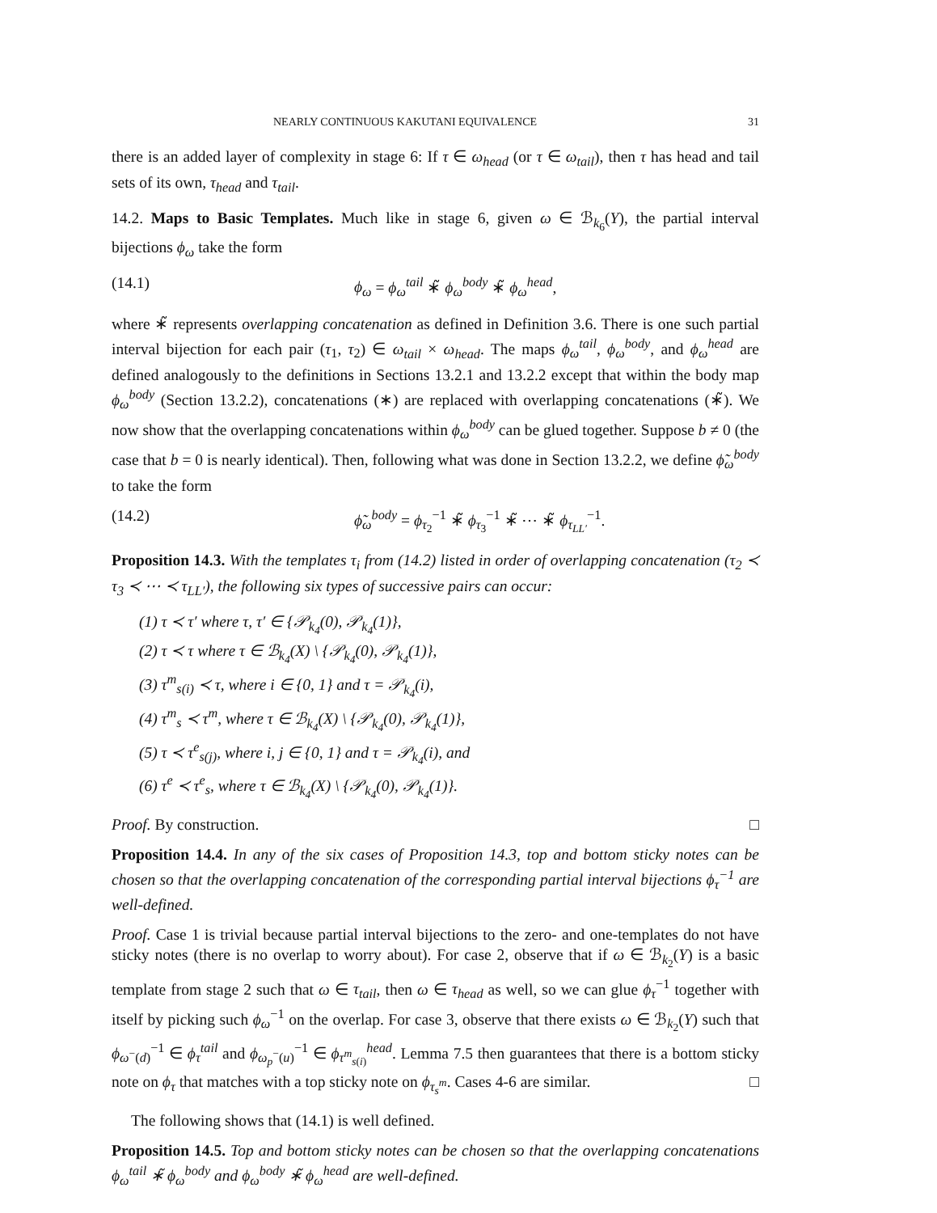NEARLY CONTINUOUS KAKUTANI EQUIVALENCE 31
there is an added layer of complexity in stage 6: If τ ∈ ω<sub>head</sub> (or τ ∈ ω<sub>tail</sub>), then τ has head and tail sets of its own, τ<sub>head</sub> and τ<sub>tail</sub>.
14.2. Maps to Basic Templates. Much like in stage 6, given ω ∈ ℬ<sub>k<sub>6</sub></sub>(Y), the partial interval bijections ϕ<sub>ω</sub> take the form
(14.1) ϕ<sub>ω</sub> = ϕ<sub>ω</sub><sup>tail</sup> ∗̃ ϕ<sub>ω</sub><sup>body</sup> ∗̃ ϕ<sub>ω</sub><sup>head</sup>,
where ∗̃ represents overlapping concatenation as defined in Definition 3.6. There is one such partial interval bijection for each pair (τ<sub>1</sub>, τ<sub>2</sub>) ∈ ω<sub>tail</sub> × ω<sub>head</sub>. The maps ϕ<sub>ω</sub><sup>tail</sup>, ϕ<sub>ω</sub><sup>body</sup>, and ϕ<sub>ω</sub><sup>head</sup> are defined analogously to the definitions in Sections 13.2.1 and 13.2.2 except that within the body map ϕ<sub>ω</sub><sup>body</sup> (Section 13.2.2), concatenations (∗) are replaced with overlapping concatenations (∗̃). We now show that the overlapping concatenations within ϕ<sub>ω</sub><sup>body</sup> can be glued together. Suppose b ≠ 0 (the case that b = 0 is nearly identical). Then, following what was done in Section 13.2.2, we define ϕ̃<sub>ω</sub><sup>body</sup> to take the form
(14.2) ϕ̃<sub>ω</sub><sup>body</sup> = ϕ<sub>τ<sub>2</sub></sub><sup>−1</sup> ∗̃ ϕ<sub>τ<sub>3</sub></sub><sup>−1</sup> ∗̃ ⋯ ∗̃ ϕ<sub>τ<sub>LL′</sub></sub><sup>−1</sup>.
Proposition 14.3. With the templates τ<sub>i</sub> from (14.2) listed in order of overlapping concatenation (τ<sub>2</sub> ≺ τ<sub>3</sub> ≺ ⋯ ≺ τ<sub>LL′</sub>), the following six types of successive pairs can occur:
(1) τ ≺ τ′ where τ, τ′ ∈ {𝒫<sub>k<sub>4</sub></sub>(0), 𝒫<sub>k<sub>4</sub></sub>(1)},
(2) τ ≺ τ where τ ∈ ℬ<sub>k<sub>4</sub></sub>(X) \ {𝒫<sub>k<sub>4</sub></sub>(0), 𝒫<sub>k<sub>4</sub></sub>(1)},
(3) τ<sup>m</sup><sub>s(i)</sub> ≺ τ, where i ∈ {0, 1} and τ = 𝒫<sub>k<sub>4</sub></sub>(i),
(4) τ<sup>m</sup><sub>s</sub> ≺ τ<sup>m</sup>, where τ ∈ ℬ<sub>k<sub>4</sub></sub>(X) \ {𝒫<sub>k<sub>4</sub></sub>(0), 𝒫<sub>k<sub>4</sub></sub>(1)},
(5) τ ≺ τ<sup>e</sup><sub>s(j)</sub>, where i, j ∈ {0, 1} and τ = 𝒫<sub>k<sub>4</sub></sub>(i), and
(6) τ<sup>e</sup> ≺ τ<sup>e</sup><sub>s</sub>, where τ ∈ ℬ<sub>k<sub>4</sub></sub>(X) \ {𝒫<sub>k<sub>4</sub></sub>(0), 𝒫<sub>k<sub>4</sub></sub>(1)}.
Proof. By construction. □
Proposition 14.4. In any of the six cases of Proposition 14.3, top and bottom sticky notes can be chosen so that the overlapping concatenation of the corresponding partial interval bijections ϕ<sub>τ</sub><sup>−1</sup> are well-defined.
Proof. Case 1 is trivial because partial interval bijections to the zero- and one-templates do not have sticky notes (there is no overlap to worry about). For case 2, observe that if ω ∈ ℬ<sub>k<sub>2</sub></sub>(Y) is a basic template from stage 2 such that ω ∈ τ<sub>tail</sub>, then ω ∈ τ<sub>head</sub> as well, so we can glue ϕ<sub>τ</sub><sup>−1</sup> together with itself by picking such ϕ<sub>ω</sub><sup>−1</sup> on the overlap. For case 3, observe that there exists ω ∈ ℬ<sub>k<sub>2</sub></sub>(Y) such that ϕ<sub>ω<sup>−</sup>(d)</sub><sup>−1</sup> ∈ ϕ<sub>τ</sub><sup>tail</sup> and ϕ<sub>ω<sub>p</sub><sup>−</sup>(u)</sub><sup>−1</sup> ∈ ϕ<sub>τ<sup>m</sup><sub>s(i)</sub></sub><sup>head</sup>. Lemma 7.5 then guarantees that there is a bottom sticky note on ϕ<sub>τ</sub> that matches with a top sticky note on ϕ<sub>τ<sub>s</sub><sup>m</sup></sub>. Cases 4-6 are similar. □
The following shows that (14.1) is well defined.
Proposition 14.5. Top and bottom sticky notes can be chosen so that the overlapping concatenations ϕ<sub>ω</sub><sup>tail</sup> ∗̃ ϕ<sub>ω</sub><sup>body</sup> and ϕ<sub>ω</sub><sup>body</sup> ∗̃ ϕ<sub>ω</sub><sup>head</sup> are well-defined.